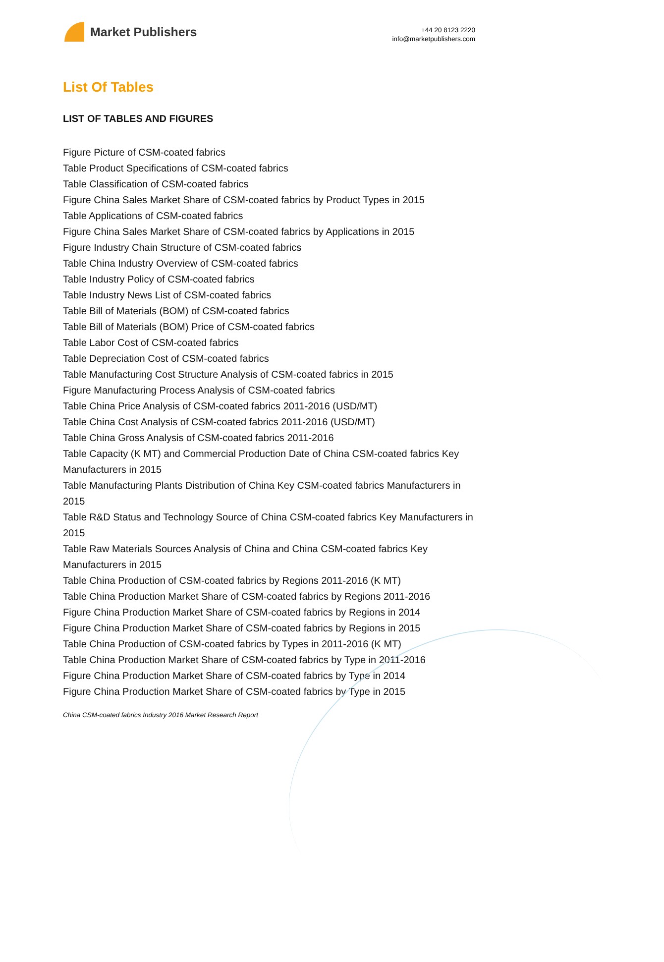Market Publishers
+44 20 8123 2220
info@marketpublishers.com
List Of Tables
LIST OF TABLES AND FIGURES
Figure Picture of CSM-coated fabrics
Table Product Specifications of CSM-coated fabrics
Table Classification of CSM-coated fabrics
Figure China Sales Market Share of CSM-coated fabrics by Product Types in 2015
Table Applications of CSM-coated fabrics
Figure China Sales Market Share of CSM-coated fabrics by Applications in 2015
Figure Industry Chain Structure of CSM-coated fabrics
Table China Industry Overview of CSM-coated fabrics
Table Industry Policy of CSM-coated fabrics
Table Industry News List of CSM-coated fabrics
Table Bill of Materials (BOM) of CSM-coated fabrics
Table Bill of Materials (BOM) Price of CSM-coated fabrics
Table Labor Cost of CSM-coated fabrics
Table Depreciation Cost of CSM-coated fabrics
Table Manufacturing Cost Structure Analysis of CSM-coated fabrics in 2015
Figure Manufacturing Process Analysis of CSM-coated fabrics
Table China Price Analysis of CSM-coated fabrics 2011-2016 (USD/MT)
Table China Cost Analysis of CSM-coated fabrics 2011-2016 (USD/MT)
Table China Gross Analysis of CSM-coated fabrics 2011-2016
Table Capacity (K MT) and Commercial Production Date of China CSM-coated fabrics Key Manufacturers in 2015
Table Manufacturing Plants Distribution of China Key CSM-coated fabrics Manufacturers in 2015
Table R&D Status and Technology Source of China CSM-coated fabrics Key Manufacturers in 2015
Table Raw Materials Sources Analysis of China and China CSM-coated fabrics Key Manufacturers in 2015
Table China Production of CSM-coated fabrics by Regions 2011-2016 (K MT)
Table China Production Market Share of CSM-coated fabrics by Regions 2011-2016
Figure China Production Market Share of CSM-coated fabrics by Regions in 2014
Figure China Production Market Share of CSM-coated fabrics by Regions in 2015
Table China Production of CSM-coated fabrics by Types in 2011-2016 (K MT)
Table China Production Market Share of CSM-coated fabrics by Type in 2011-2016
Figure China Production Market Share of CSM-coated fabrics by Type in 2014
Figure China Production Market Share of CSM-coated fabrics by Type in 2015
China CSM-coated fabrics Industry 2016 Market Research Report